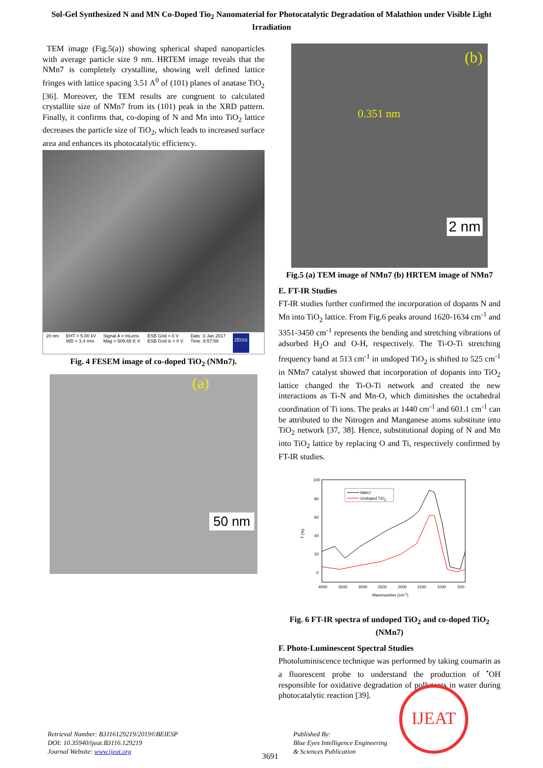Sol-Gel Synthesized N and MN Co-Doped Tio<sub>2</sub> Nanomaterial for Photocatalytic Degradation of Malathion under Visible Light Irradiation
TEM image (Fig.5(a)) showing spherical shaped nanoparticles with average particle size 9 nm. HRTEM image reveals that the NMn7 is completely crystalline, showing well defined lattice fringes with lattice spacing 3.51 A<sup>0</sup> of (101) planes of anatase TiO<sub>2</sub> [36]. Moreover, the TEM results are congruent to calculated crystallite size of NMn7 from its (101) peak in the XRD pattern. Finally, it confirms that, co-doping of N and Mn into TiO<sub>2</sub> lattice decreases the particle size of TiO<sub>2</sub>, which leads to increased surface area and enhances its photocatalytic efficiency.
20 nm EHT = 5.00 kV
WD = 3.4 mm Signal A = InLens
Mag = 509.65 K X ESB Grid = 0 V
ESB Grid is = 0 V Date :3 Jan 2017
Time :8:57:58 ZEISS
Fig. 4 FESEM image of co-doped TiO<sub>2</sub> (NMn7).
(a)
50 nm
(b)
0.351 nm
2 nm
Fig.5 (a) TEM image of NMn7 (b) HRTEM image of NMn7
E. FT-IR Studies
FT-IR studies further confirmed the incorporation of dopants N and Mn into TiO<sub>2</sub> lattice. From Fig.6 peaks around 1620-1634 cm<sup>-1</sup> and 3351-3450 cm<sup>-1</sup> represents the bending and stretching vibrations of adsorbed H<sub>2</sub>O and O-H, respectively. The Ti-O-Ti stretching frequency band at 513 cm<sup>-1</sup> in undoped TiO<sub>2</sub> is shifted to 525 cm<sup>-1</sup> in NMn7 catalyst showed that incorporation of dopants into TiO<sub>2</sub> lattice changed the Ti-O-Ti network and created the new interactions as Ti-N and Mn-O, which diminishes the octahedral coordination of Ti ions. The peaks at 1440 cm<sup>-1</sup> and 601.1 cm<sup>-1</sup> can be attributed to the Nitrogen and Manganese atoms substitute into TiO<sub>2</sub> network [37, 38]. Hence, substitutional doping of N and Mn into TiO<sub>2</sub> lattice by replacing O and Ti, respectively confirmed by FT-IR studies.
100
80
60
40
20
0
T (%)
4000
3500
3000
2500
2000
1500
1000
500
Wavenumber (cm-1)
NMn7
Undoped TiO2
Fig. 6 FT-IR spectra of undoped TiO<sub>2</sub> and co-doped TiO<sub>2</sub> (NMn7)
F. Photo-Luminescent Spectral Studies
Photoluminiscence technique was performed by taking coumarin as a fluorescent probe to understand the production of <sup>•</sup>OH responsible for oxidative degradation of pollutants in water during photocatalytic reaction [39].
Retrieval Number: B3116129219/2019©BEIESP
DOI: 10.35940/ijeat.B3116.129219
Journal Website: www.ijeat.org
3691
Published By:
Blue Eyes Intelligence Engineering
& Sciences Publication
IJEAT